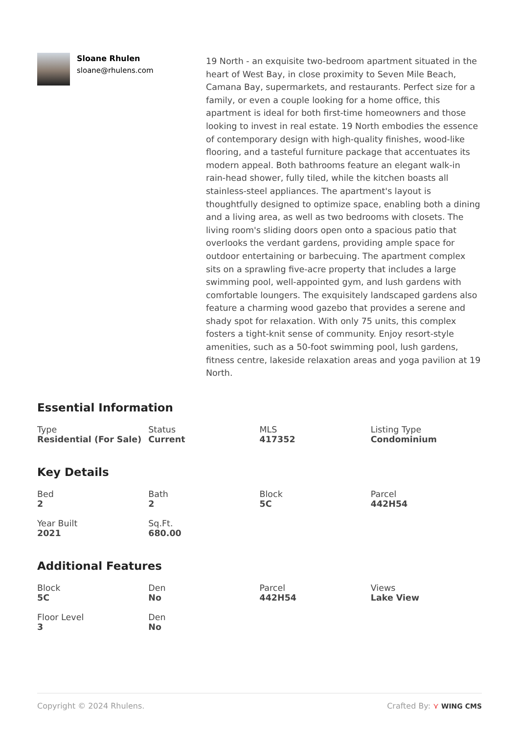Sloane Rhulen
sloane@rhulens.com
19 North - an exquisite two-bedroom apartment situated in the heart of West Bay, in close proximity to Seven Mile Beach, Camana Bay, supermarkets, and restaurants. Perfect size for a family, or even a couple looking for a home office, this apartment is ideal for both first-time homeowners and those looking to invest in real estate. 19 North embodies the essence of contemporary design with high-quality finishes, wood-like flooring, and a tasteful furniture package that accentuates its modern appeal. Both bathrooms feature an elegant walk-in rain-head shower, fully tiled, while the kitchen boasts all stainless-steel appliances. The apartment's layout is thoughtfully designed to optimize space, enabling both a dining and a living area, as well as two bedrooms with closets. The living room's sliding doors open onto a spacious patio that overlooks the verdant gardens, providing ample space for outdoor entertaining or barbecuing. The apartment complex sits on a sprawling five-acre property that includes a large swimming pool, well-appointed gym, and lush gardens with comfortable loungers. The exquisitely landscaped gardens also feature a charming wood gazebo that provides a serene and shady spot for relaxation. With only 75 units, this complex fosters a tight-knit sense of community. Enjoy resort-style amenities, such as a 50-foot swimming pool, lush gardens, fitness centre, lakeside relaxation areas and yoga pavilion at 19 North.
Essential Information
Type
Residential (For Sale)
Status
Current
MLS
417352
Listing Type
Condominium
Key Details
Bed
2
Bath
2
Block
5C
Parcel
442H54
Year Built
2021
Sq.Ft.
680.00
Additional Features
Block
5C
Den
No
Parcel
442H54
Views
Lake View
Floor Level
3
Den
No
Copyright © 2024 Rhulens. Crafted By: ⋎ WING CMS